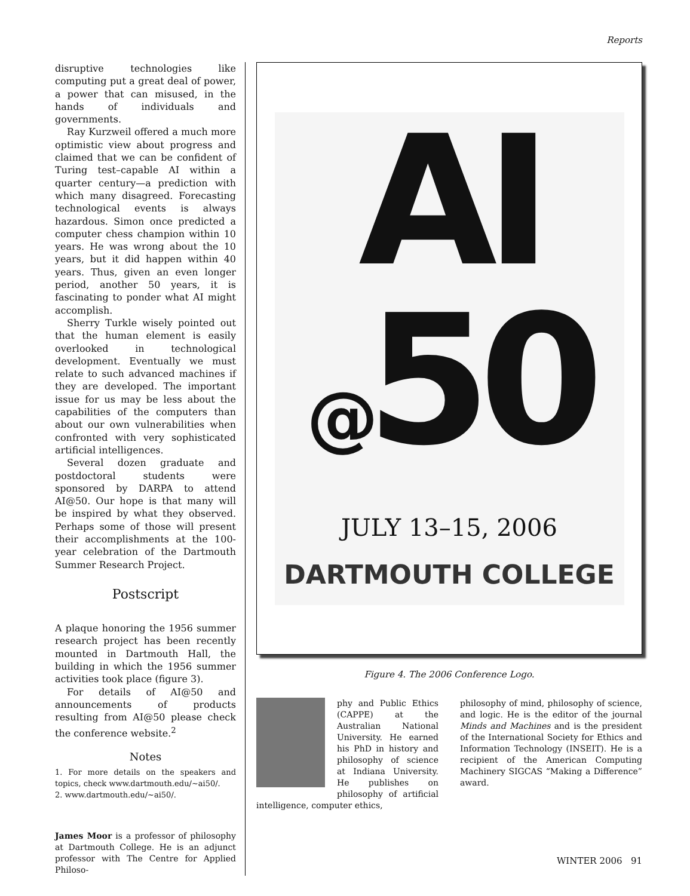Reports
disruptive technologies like computing put a great deal of power, a power that can misused, in the hands of individuals and governments.
Ray Kurzweil offered a much more optimistic view about progress and claimed that we can be confident of Turing test–capable AI within a quarter century—a prediction with which many disagreed. Forecasting technological events is always hazardous. Simon once predicted a computer chess champion within 10 years. He was wrong about the 10 years, but it did happen within 40 years. Thus, given an even longer period, another 50 years, it is fascinating to ponder what AI might accomplish.
Sherry Turkle wisely pointed out that the human element is easily overlooked in technological development. Eventually we must relate to such advanced machines if they are developed. The important issue for us may be less about the capabilities of the computers than about our own vulnerabilities when confronted with very sophisticated artificial intelligences.
Several dozen graduate and postdoctoral students were sponsored by DARPA to attend AI@50. Our hope is that many will be inspired by what they observed. Perhaps some of those will present their accomplishments at the 100-year celebration of the Dartmouth Summer Research Project.
Postscript
A plaque honoring the 1956 summer research project has been recently mounted in Dartmouth Hall, the building in which the 1956 summer activities took place (figure 3).
For details of AI@50 and announcements of products resulting from AI@50 please check the conference website.<sup>2</sup>
Notes
1. For more details on the speakers and topics, check www.dartmouth.edu/~ai50/.
2. www.dartmouth.edu/~ai50/.
James Moor is a professor of philosophy at Dartmouth College. He is an adjunct professor with The Centre for Applied Philoso-
AI
@50
JULY 13–15, 2006
DARTMOUTH COLLEGE
Figure 4. The 2006 Conference Logo.
phy and Public Ethics (CAPPE) at the Australian National University. He earned his PhD in history and philosophy of science at Indiana University. He publishes on philosophy of artificial intelligence, computer ethics,
philosophy of mind, philosophy of science, and logic. He is the editor of the journal Minds and Machines and is the president of the International Society for Ethics and Information Technology (INSEIT). He is a recipient of the American Computing Machinery SIGCAS “Making a Difference” award.
WINTER 2006 91